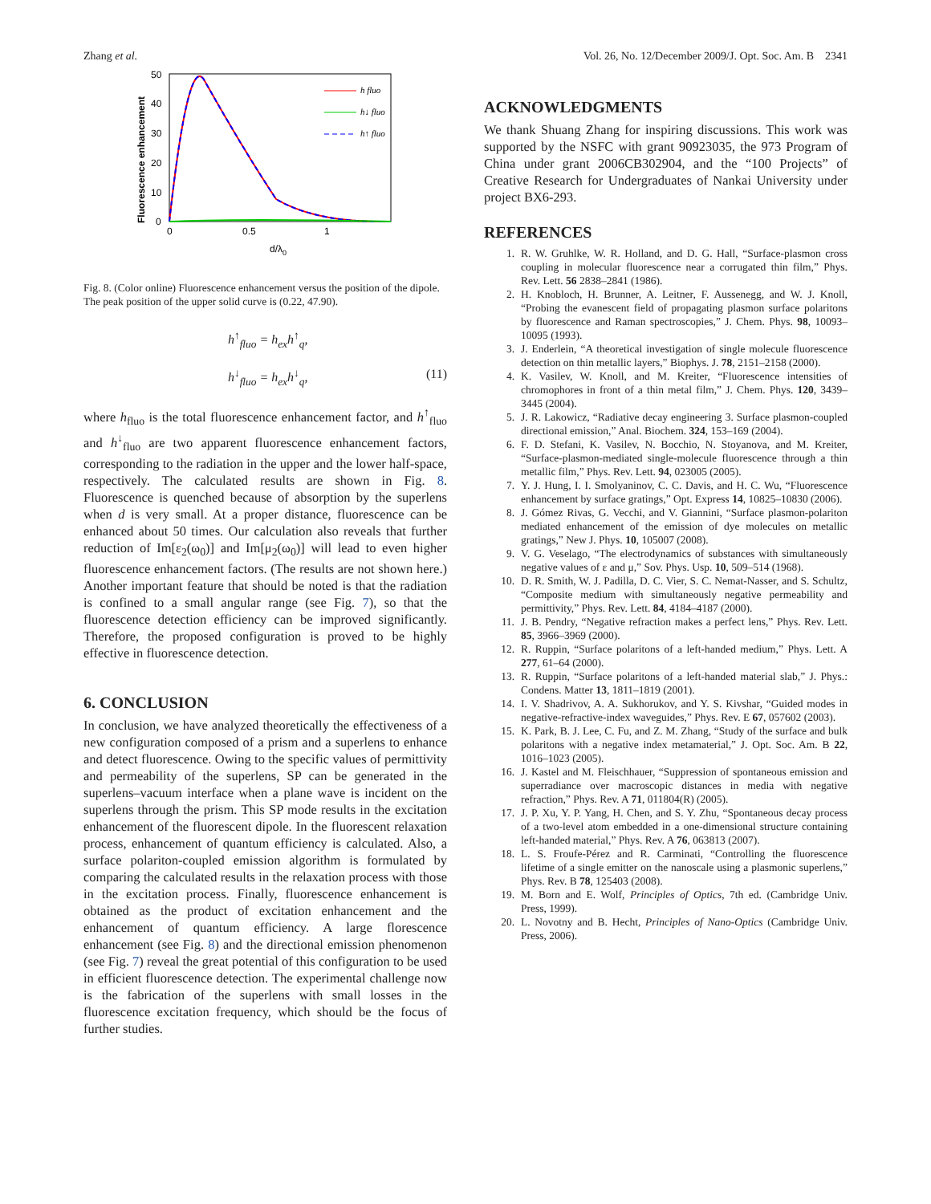Zhang et al. Vol. 26, No. 12/December 2009/J. Opt. Soc. Am. B 2341
Fluorescence enhancement
0
10
20
30
40
50
0
0.5
1
d/λ0
h fluo
h↓ fluo
h↑ fluo
Fig. 8. (Color online) Fluorescence enhancement versus the position of the dipole. The peak position of the upper solid curve is (0.22, 47.90).
h<sup>↑</sup><sub>fluo</sub> = h<sub>ex</sub>h<sup>↑</sup><sub>q</sub>,
h<sup>↓</sup><sub>fluo</sub> = h<sub>ex</sub>h<sup>↓</sup><sub>q</sub>, (11)
where h<sub>fluo</sub> is the total fluorescence enhancement factor, and h<sup>↑</sup><sub>fluo</sub> and h<sup>↓</sup><sub>fluo</sub> are two apparent fluorescence enhancement factors, corresponding to the radiation in the upper and the lower half-space, respectively. The calculated results are shown in Fig. 8. Fluorescence is quenched because of absorption by the superlens when d is very small. At a proper distance, fluorescence can be enhanced about 50 times. Our calculation also reveals that further reduction of Im[ε<sub>2</sub>(ω<sub>0</sub>)] and Im[μ<sub>2</sub>(ω<sub>0</sub>)] will lead to even higher fluorescence enhancement factors. (The results are not shown here.) Another important feature that should be noted is that the radiation is confined to a small angular range (see Fig. 7), so that the fluorescence detection efficiency can be improved significantly. Therefore, the proposed configuration is proved to be highly effective in fluorescence detection.
6. CONCLUSION
In conclusion, we have analyzed theoretically the effectiveness of a new configuration composed of a prism and a superlens to enhance and detect fluorescence. Owing to the specific values of permittivity and permeability of the superlens, SP can be generated in the superlens–vacuum interface when a plane wave is incident on the superlens through the prism. This SP mode results in the excitation enhancement of the fluorescent dipole. In the fluorescent relaxation process, enhancement of quantum efficiency is calculated. Also, a surface polariton-coupled emission algorithm is formulated by comparing the calculated results in the relaxation process with those in the excitation process. Finally, fluorescence enhancement is obtained as the product of excitation enhancement and the enhancement of quantum efficiency. A large florescence enhancement (see Fig. 8) and the directional emission phenomenon (see Fig. 7) reveal the great potential of this configuration to be used in efficient fluorescence detection. The experimental challenge now is the fabrication of the superlens with small losses in the fluorescence excitation frequency, which should be the focus of further studies.
ACKNOWLEDGMENTS
We thank Shuang Zhang for inspiring discussions. This work was supported by the NSFC with grant 90923035, the 973 Program of China under grant 2006CB302904, and the “100 Projects” of Creative Research for Undergraduates of Nankai University under project BX6-293.
REFERENCES
1. R. W. Gruhlke, W. R. Holland, and D. G. Hall, “Surface-plasmon cross coupling in molecular fluorescence near a corrugated thin film,” Phys. Rev. Lett. 56 2838–2841 (1986).
2. H. Knobloch, H. Brunner, A. Leitner, F. Aussenegg, and W. J. Knoll, “Probing the evanescent field of propagating plasmon surface polaritons by fluorescence and Raman spectroscopies,” J. Chem. Phys. 98, 10093–10095 (1993).
3. J. Enderlein, “A theoretical investigation of single molecule fluorescence detection on thin metallic layers,” Biophys. J. 78, 2151–2158 (2000).
4. K. Vasilev, W. Knoll, and M. Kreiter, “Fluorescence intensities of chromophores in front of a thin metal film,” J. Chem. Phys. 120, 3439–3445 (2004).
5. J. R. Lakowicz, “Radiative decay engineering 3. Surface plasmon-coupled directional emission,” Anal. Biochem. 324, 153–169 (2004).
6. F. D. Stefani, K. Vasilev, N. Bocchio, N. Stoyanova, and M. Kreiter, “Surface-plasmon-mediated single-molecule fluorescence through a thin metallic film,” Phys. Rev. Lett. 94, 023005 (2005).
7. Y. J. Hung, I. I. Smolyaninov, C. C. Davis, and H. C. Wu, “Fluorescence enhancement by surface gratings,” Opt. Express 14, 10825–10830 (2006).
8. J. Gómez Rivas, G. Vecchi, and V. Giannini, “Surface plasmon-polariton mediated enhancement of the emission of dye molecules on metallic gratings,” New J. Phys. 10, 105007 (2008).
9. V. G. Veselago, “The electrodynamics of substances with simultaneously negative values of ε and μ,” Sov. Phys. Usp. 10, 509–514 (1968).
10. D. R. Smith, W. J. Padilla, D. C. Vier, S. C. Nemat-Nasser, and S. Schultz, “Composite medium with simultaneously negative permeability and permittivity,” Phys. Rev. Lett. 84, 4184–4187 (2000).
11. J. B. Pendry, “Negative refraction makes a perfect lens,” Phys. Rev. Lett. 85, 3966–3969 (2000).
12. R. Ruppin, “Surface polaritons of a left-handed medium,” Phys. Lett. A 277, 61–64 (2000).
13. R. Ruppin, “Surface polaritons of a left-handed material slab,” J. Phys.: Condens. Matter 13, 1811–1819 (2001).
14. I. V. Shadrivov, A. A. Sukhorukov, and Y. S. Kivshar, “Guided modes in negative-refractive-index waveguides,” Phys. Rev. E 67, 057602 (2003).
15. K. Park, B. J. Lee, C. Fu, and Z. M. Zhang, “Study of the surface and bulk polaritons with a negative index metamaterial,” J. Opt. Soc. Am. B 22, 1016–1023 (2005).
16. J. Kastel and M. Fleischhauer, “Suppression of spontaneous emission and superradiance over macroscopic distances in media with negative refraction,” Phys. Rev. A 71, 011804(R) (2005).
17. J. P. Xu, Y. P. Yang, H. Chen, and S. Y. Zhu, “Spontaneous decay process of a two-level atom embedded in a one-dimensional structure containing left-handed material,” Phys. Rev. A 76, 063813 (2007).
18. L. S. Froufe-Pérez and R. Carminati, “Controlling the fluorescence lifetime of a single emitter on the nanoscale using a plasmonic superlens,” Phys. Rev. B 78, 125403 (2008).
19. M. Born and E. Wolf, Principles of Optics, 7th ed. (Cambridge Univ. Press, 1999).
20. L. Novotny and B. Hecht, Principles of Nano-Optics (Cambridge Univ. Press, 2006).